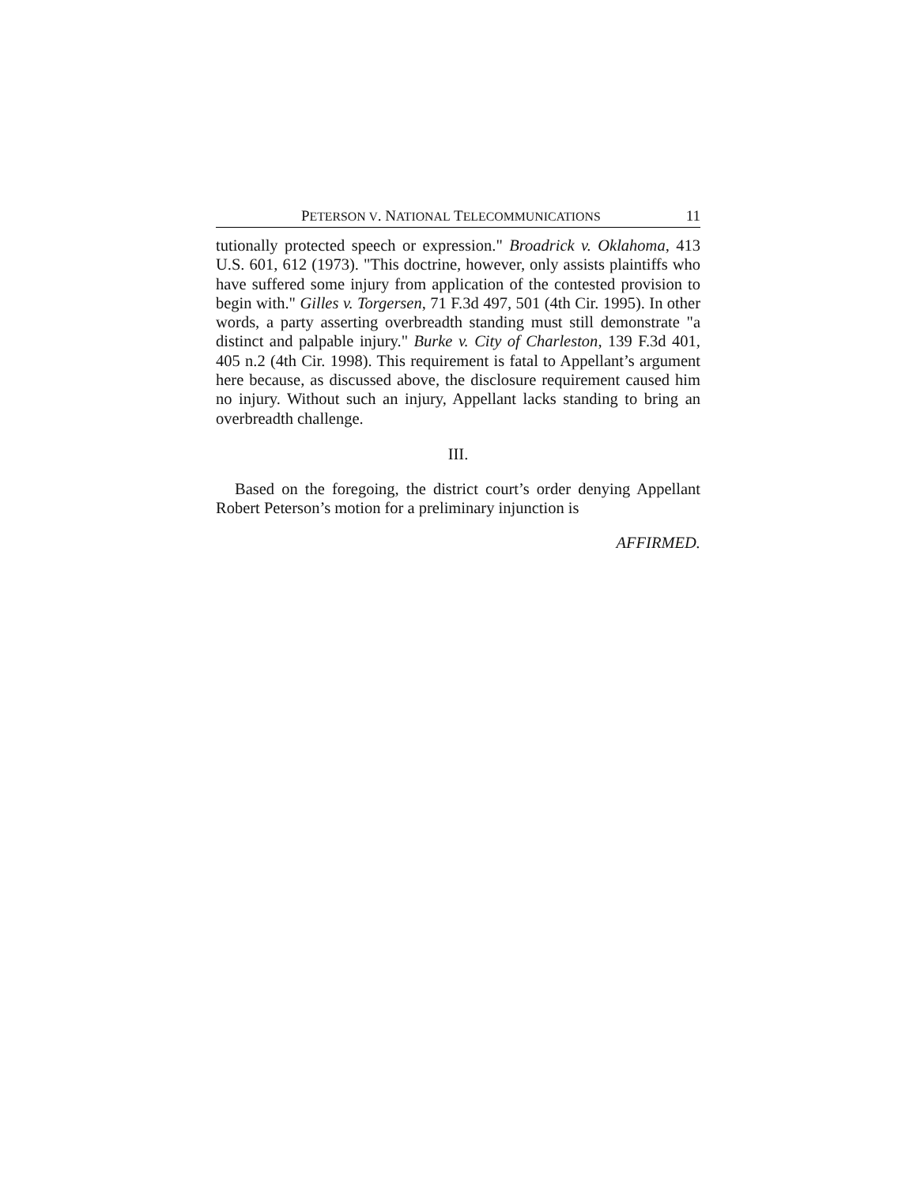PETERSON V. NATIONAL TELECOMMUNICATIONS 11
tutionally protected speech or expression." Broadrick v. Oklahoma, 413 U.S. 601, 612 (1973). "This doctrine, however, only assists plaintiffs who have suffered some injury from application of the contested provision to begin with." Gilles v. Torgersen, 71 F.3d 497, 501 (4th Cir. 1995). In other words, a party asserting overbreadth standing must still demonstrate "a distinct and palpable injury." Burke v. City of Charleston, 139 F.3d 401, 405 n.2 (4th Cir. 1998). This requirement is fatal to Appellant’s argument here because, as discussed above, the disclosure requirement caused him no injury. Without such an injury, Appellant lacks standing to bring an overbreadth challenge.
III.
Based on the foregoing, the district court’s order denying Appellant Robert Peterson’s motion for a preliminary injunction is
AFFIRMED.